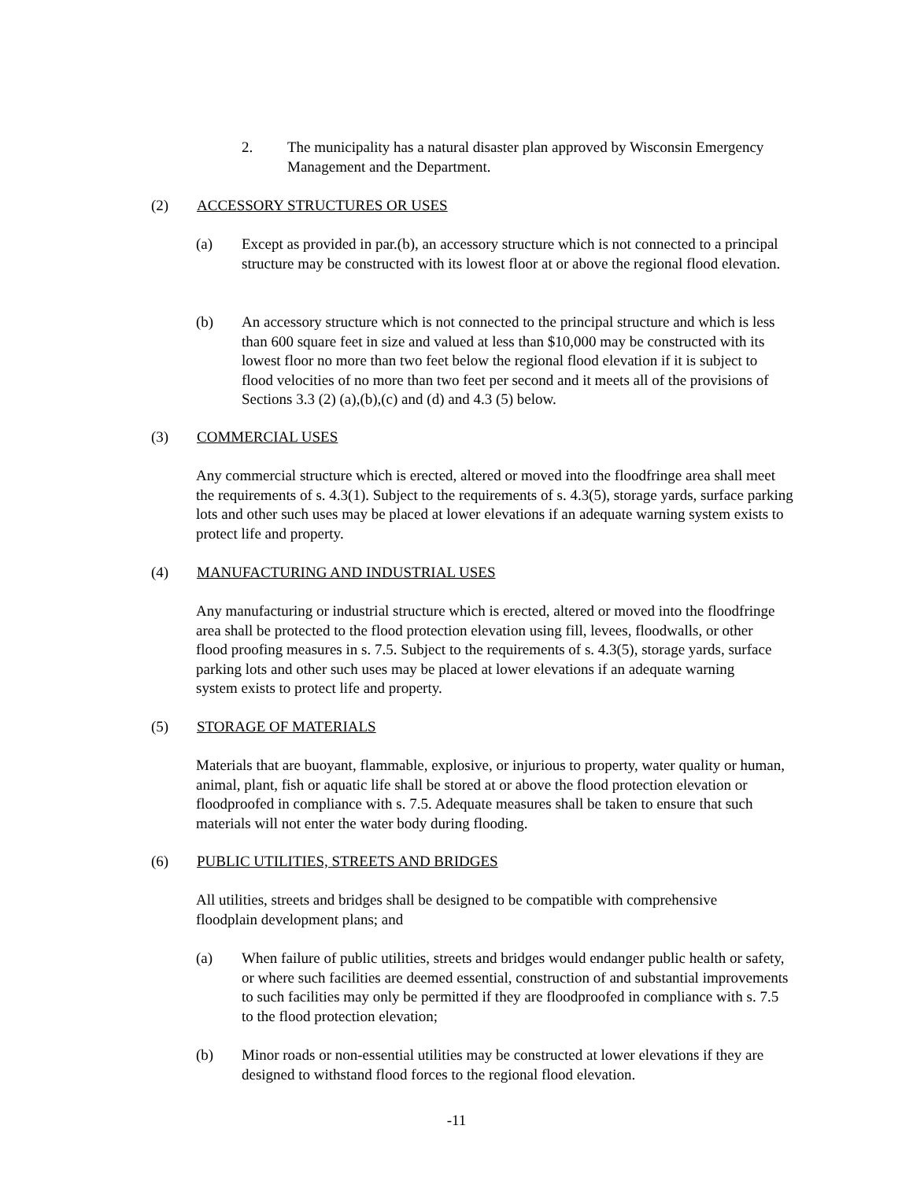2. The municipality has a natural disaster plan approved by Wisconsin Emergency Management and the Department.
(2) ACCESSORY STRUCTURES OR USES
(a) Except as provided in par.(b), an accessory structure which is not connected to a principal structure may be constructed with its lowest floor at or above the regional flood elevation.
(b) An accessory structure which is not connected to the principal structure and which is less than 600 square feet in size and valued at less than $10,000 may be constructed with its lowest floor no more than two feet below the regional flood elevation if it is subject to flood velocities of no more than two feet per second and it meets all of the provisions of Sections 3.3 (2) (a),(b),(c) and (d) and 4.3 (5) below.
(3) COMMERCIAL USES
Any commercial structure which is erected, altered or moved into the floodfringe area shall meet the requirements of s. 4.3(1). Subject to the requirements of s. 4.3(5), storage yards, surface parking lots and other such uses may be placed at lower elevations if an adequate warning system exists to protect life and property.
(4) MANUFACTURING AND INDUSTRIAL USES
Any manufacturing or industrial structure which is erected, altered or moved into the floodfringe area shall be protected to the flood protection elevation using fill, levees, floodwalls, or other flood proofing measures in s. 7.5. Subject to the requirements of s. 4.3(5), storage yards, surface parking lots and other such uses may be placed at lower elevations if an adequate warning system exists to protect life and property.
(5) STORAGE OF MATERIALS
Materials that are buoyant, flammable, explosive, or injurious to property, water quality or human, animal, plant, fish or aquatic life shall be stored at or above the flood protection elevation or floodproofed in compliance with s. 7.5. Adequate measures shall be taken to ensure that such materials will not enter the water body during flooding.
(6) PUBLIC UTILITIES, STREETS AND BRIDGES
All utilities, streets and bridges shall be designed to be compatible with comprehensive floodplain development plans; and
(a) When failure of public utilities, streets and bridges would endanger public health or safety, or where such facilities are deemed essential, construction of and substantial improvements to such facilities may only be permitted if they are floodproofed in compliance with s. 7.5 to the flood protection elevation;
(b) Minor roads or non-essential utilities may be constructed at lower elevations if they are designed to withstand flood forces to the regional flood elevation.
-11